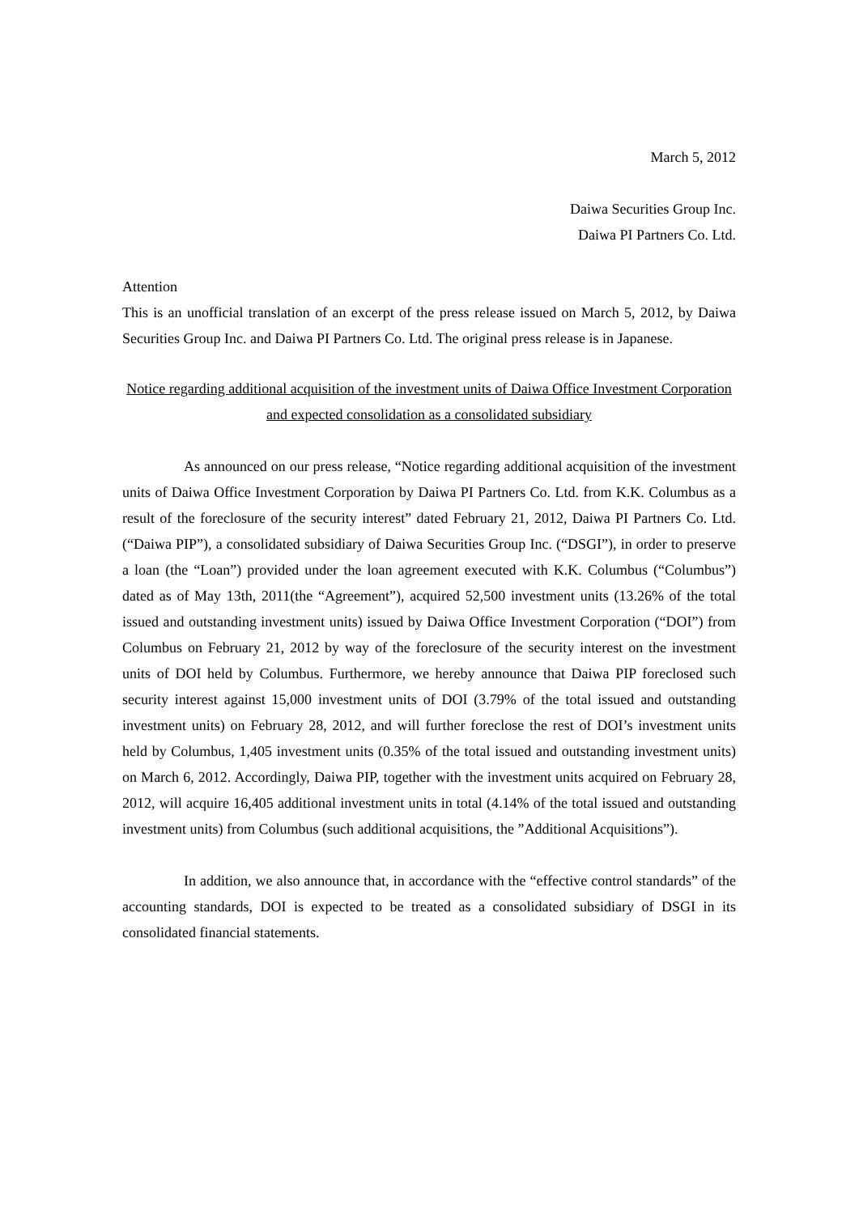March 5, 2012
Daiwa Securities Group Inc.
Daiwa PI Partners Co. Ltd.
Attention
This is an unofficial translation of an excerpt of the press release issued on March 5, 2012, by Daiwa Securities Group Inc. and Daiwa PI Partners Co. Ltd. The original press release is in Japanese.
Notice regarding additional acquisition of the investment units of Daiwa Office Investment Corporation and expected consolidation as a consolidated subsidiary
As announced on our press release, “Notice regarding additional acquisition of the investment units of Daiwa Office Investment Corporation by Daiwa PI Partners Co. Ltd. from K.K. Columbus as a result of the foreclosure of the security interest” dated February 21, 2012, Daiwa PI Partners Co. Ltd. (“Daiwa PIP”), a consolidated subsidiary of Daiwa Securities Group Inc. (“DSGI”), in order to preserve a loan (the “Loan”) provided under the loan agreement executed with K.K. Columbus (“Columbus”) dated as of May 13th, 2011(the “Agreement”), acquired 52,500 investment units (13.26% of the total issued and outstanding investment units) issued by Daiwa Office Investment Corporation (“DOI”) from Columbus on February 21, 2012 by way of the foreclosure of the security interest on the investment units of DOI held by Columbus. Furthermore, we hereby announce that Daiwa PIP foreclosed such security interest against 15,000 investment units of DOI (3.79% of the total issued and outstanding investment units) on February 28, 2012, and will further foreclose the rest of DOI’s investment units held by Columbus, 1,405 investment units (0.35% of the total issued and outstanding investment units) on March 6, 2012. Accordingly, Daiwa PIP, together with the investment units acquired on February 28, 2012, will acquire 16,405 additional investment units in total (4.14% of the total issued and outstanding investment units) from Columbus (such additional acquisitions, the ”Additional Acquisitions”).
In addition, we also announce that, in accordance with the “effective control standards” of the accounting standards, DOI is expected to be treated as a consolidated subsidiary of DSGI in its consolidated financial statements.